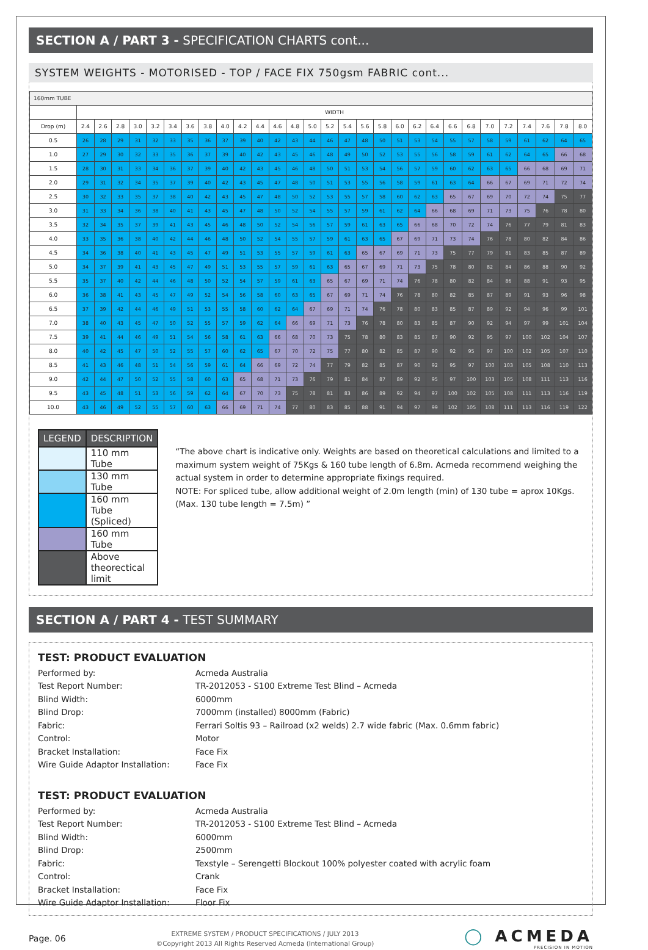SECTION A / PART 3 - SPECIFICATION CHARTS cont...
SYSTEM WEIGHTS - MOTORISED - TOP / FACE FIX 750gsm FABRIC cont...
| 160mm TUBE | | | | | | | | | | | | | | | | | | | | | | | | | | | | | |
| --- | --- | --- | --- | --- | --- | --- | --- | --- | --- | --- | --- | --- | --- | --- | --- | --- | --- | --- | --- | --- | --- | --- | --- | --- | --- | --- | --- | --- | --- |
| | WIDTH | | | | | | | | | | | | | | | | | | | | | | | | | | | | |
| Drop (m) | 2.4 | 2.6 | 2.8 | 3.0 | 3.2 | 3.4 | 3.6 | 3.8 | 4.0 | 4.2 | 4.4 | 4.6 | 4.8 | 5.0 | 5.2 | 5.4 | 5.6 | 5.8 | 6.0 | 6.2 | 6.4 | 6.6 | 6.8 | 7.0 | 7.2 | 7.4 | 7.6 | 7.8 | 8.0 |
| 0.5 | 26 | 28 | 29 | 31 | 32 | 33 | 35 | 36 | 37 | 39 | 40 | 42 | 43 | 44 | 46 | 47 | 48 | 50 | 51 | 53 | 54 | 55 | 57 | 58 | 59 | 61 | 62 | 64 | 65 |
| 1.0 | 27 | 29 | 30 | 32 | 33 | 35 | 36 | 37 | 39 | 40 | 42 | 43 | 45 | 46 | 48 | 49 | 50 | 52 | 53 | 55 | 56 | 58 | 59 | 61 | 62 | 64 | 65 | 66 | 68 |
| 1.5 | 28 | 30 | 31 | 33 | 34 | 36 | 37 | 39 | 40 | 42 | 43 | 45 | 46 | 48 | 50 | 51 | 53 | 54 | 56 | 57 | 59 | 60 | 62 | 63 | 65 | 66 | 68 | 69 | 71 |
| 2.0 | 29 | 31 | 32 | 34 | 35 | 37 | 39 | 40 | 42 | 43 | 45 | 47 | 48 | 50 | 51 | 53 | 55 | 56 | 58 | 59 | 61 | 63 | 64 | 66 | 67 | 69 | 71 | 72 | 74 |
| 2.5 | 30 | 32 | 33 | 35 | 37 | 38 | 40 | 42 | 43 | 45 | 47 | 48 | 50 | 52 | 53 | 55 | 57 | 58 | 60 | 62 | 63 | 65 | 67 | 69 | 70 | 72 | 74 | 75 | 77 |
| 3.0 | 31 | 33 | 34 | 36 | 38 | 40 | 41 | 43 | 45 | 47 | 48 | 50 | 52 | 54 | 55 | 57 | 59 | 61 | 62 | 64 | 66 | 68 | 69 | 71 | 73 | 75 | 76 | 78 | 80 |
| 3.5 | 32 | 34 | 35 | 37 | 39 | 41 | 43 | 45 | 46 | 48 | 50 | 52 | 54 | 56 | 57 | 59 | 61 | 63 | 65 | 66 | 68 | 70 | 72 | 74 | 76 | 77 | 79 | 81 | 83 |
| 4.0 | 33 | 35 | 36 | 38 | 40 | 42 | 44 | 46 | 48 | 50 | 52 | 54 | 55 | 57 | 59 | 61 | 63 | 65 | 67 | 69 | 71 | 73 | 74 | 76 | 78 | 80 | 82 | 84 | 86 |
| 4.5 | 34 | 36 | 38 | 40 | 41 | 43 | 45 | 47 | 49 | 51 | 53 | 55 | 57 | 59 | 61 | 63 | 65 | 67 | 69 | 71 | 73 | 75 | 77 | 79 | 81 | 83 | 85 | 87 | 89 |
| 5.0 | 34 | 37 | 39 | 41 | 43 | 45 | 47 | 49 | 51 | 53 | 55 | 57 | 59 | 61 | 63 | 65 | 67 | 69 | 71 | 73 | 75 | 78 | 80 | 82 | 84 | 86 | 88 | 90 | 92 |
| 5.5 | 35 | 37 | 40 | 42 | 44 | 46 | 48 | 50 | 52 | 54 | 57 | 59 | 61 | 63 | 65 | 67 | 69 | 71 | 74 | 76 | 78 | 80 | 82 | 84 | 86 | 88 | 91 | 93 | 95 |
| 6.0 | 36 | 38 | 41 | 43 | 45 | 47 | 49 | 52 | 54 | 56 | 58 | 60 | 63 | 65 | 67 | 69 | 71 | 74 | 76 | 78 | 80 | 82 | 85 | 87 | 89 | 91 | 93 | 96 | 98 |
| 6.5 | 37 | 39 | 42 | 44 | 46 | 49 | 51 | 53 | 55 | 58 | 60 | 62 | 64 | 67 | 69 | 71 | 74 | 76 | 78 | 80 | 83 | 85 | 87 | 89 | 92 | 94 | 96 | 99 | 101 |
| 7.0 | 38 | 40 | 43 | 45 | 47 | 50 | 52 | 55 | 57 | 59 | 62 | 64 | 66 | 69 | 71 | 73 | 76 | 78 | 80 | 83 | 85 | 87 | 90 | 92 | 94 | 97 | 99 | 101 | 104 |
| 7.5 | 39 | 41 | 44 | 46 | 49 | 51 | 54 | 56 | 58 | 61 | 63 | 66 | 68 | 70 | 73 | 75 | 78 | 80 | 83 | 85 | 87 | 90 | 92 | 95 | 97 | 100 | 102 | 104 | 107 |
| 8.0 | 40 | 42 | 45 | 47 | 50 | 52 | 55 | 57 | 60 | 62 | 65 | 67 | 70 | 72 | 75 | 77 | 80 | 82 | 85 | 87 | 90 | 92 | 95 | 97 | 100 | 102 | 105 | 107 | 110 |
| 8.5 | 41 | 43 | 46 | 48 | 51 | 54 | 56 | 59 | 61 | 64 | 66 | 69 | 72 | 74 | 77 | 79 | 82 | 85 | 87 | 90 | 92 | 95 | 97 | 100 | 103 | 105 | 108 | 110 | 113 |
| 9.0 | 42 | 44 | 47 | 50 | 52 | 55 | 58 | 60 | 63 | 65 | 68 | 71 | 73 | 76 | 79 | 81 | 84 | 87 | 89 | 92 | 95 | 97 | 100 | 103 | 105 | 108 | 111 | 113 | 116 |
| 9.5 | 43 | 45 | 48 | 51 | 53 | 56 | 59 | 62 | 64 | 67 | 70 | 73 | 75 | 78 | 81 | 83 | 86 | 89 | 92 | 94 | 97 | 100 | 102 | 105 | 108 | 111 | 113 | 116 | 119 |
| 10.0 | 43 | 46 | 49 | 52 | 55 | 57 | 60 | 63 | 66 | 69 | 71 | 74 | 77 | 80 | 83 | 85 | 88 | 91 | 94 | 97 | 99 | 102 | 105 | 108 | 111 | 113 | 116 | 119 | 122 |
| LEGEND | DESCRIPTION |
| --- | --- |
| | 110 mm Tube |
| | 130 mm Tube |
| | 160 mm Tube (Spliced) |
| | 160 mm Tube |
| | Above theorectical limit |
“The above chart is indicative only. Weights are based on theoretical calculations and limited to a maximum system weight of 75Kgs & 160 tube length of 6.8m. Acmeda recommend weighing the actual system in order to determine appropriate fixings required.
NOTE: For spliced tube, allow additional weight of 2.0m length (min) of 130 tube = aprox 10Kgs. (Max. 130 tube length = 7.5m) ”
SECTION A / PART 4 - TEST SUMMARY
TEST: PRODUCT EVALUATION
| Performed by: | Acmeda Australia |
| Test Report Number: | TR-2012053 - S100 Extreme Test Blind – Acmeda |
| Blind Width: | 6000mm |
| Blind Drop: | 7000mm (installed) 8000mm (Fabric) |
| Fabric: | Ferrari Soltis 93 – Railroad (x2 welds) 2.7 wide fabric (Max. 0.6mm fabric) |
| Control: | Motor |
| Bracket Installation: | Face Fix |
| Wire Guide Adaptor Installation: | Face Fix |
TEST: PRODUCT EVALUATION
| Performed by: | Acmeda Australia |
| Test Report Number: | TR-2012053 - S100 Extreme Test Blind – Acmeda |
| Blind Width: | 6000mm |
| Blind Drop: | 2500mm |
| Fabric: | Texstyle – Serengetti Blockout 100% polyester coated with acrylic foam |
| Control: | Crank |
| Bracket Installation: | Face Fix |
| Wire Guide Adaptor Installation: | Floor Fix |
Page. 06
EXTREME SYSTEM / PRODUCT SPECIFICATIONS / JULY 2013
©Copyright 2013 All Rights Reserved Acmeda (International Group)
◯ ACMEDA
PRECISION IN MOTION